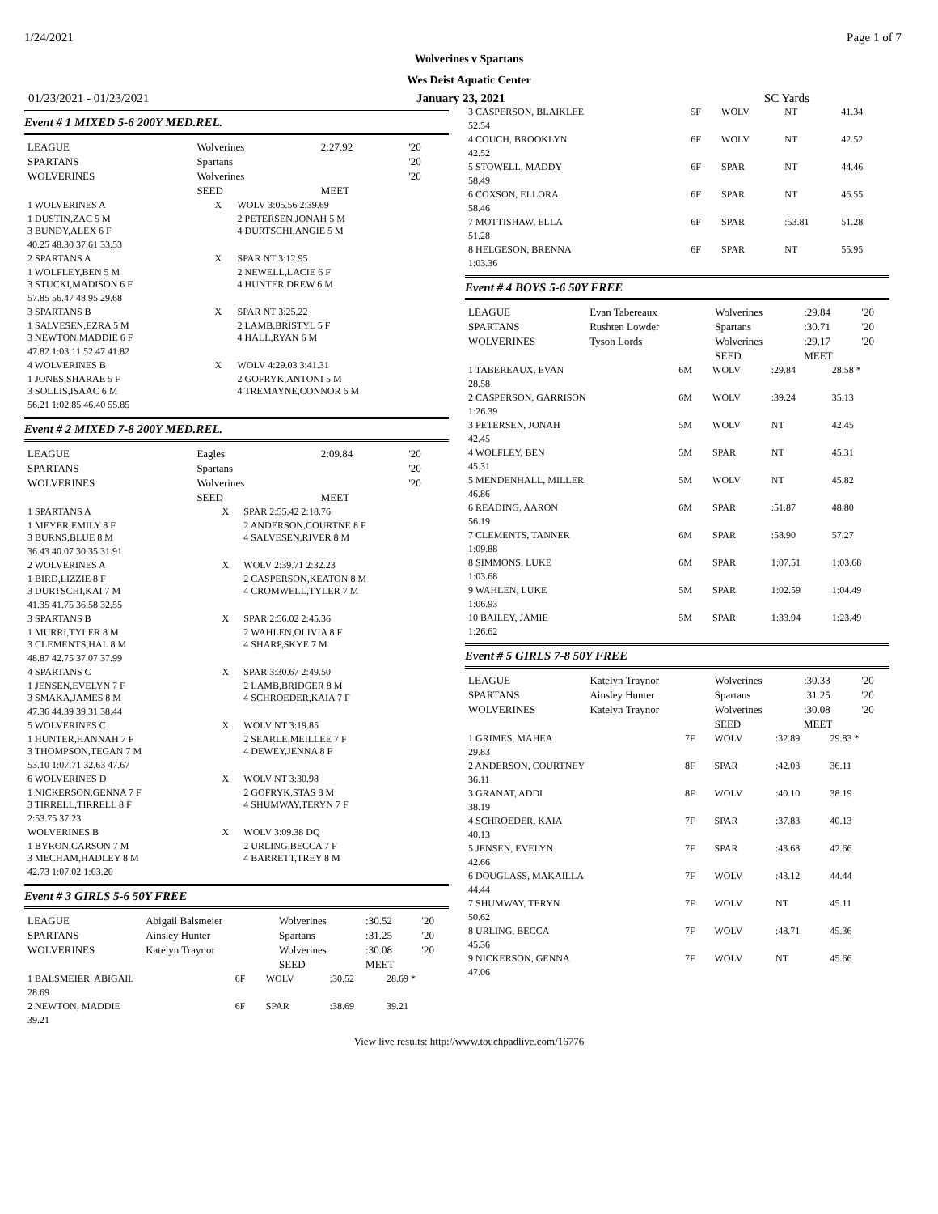1/24/2021 Page 1 of 7
Wolverines v Spartans
Wes Deist Aquatic Center
01/23/2021 - 01/23/2021 January 23, 2021 SC Yards
Event # 1 MIXED 5-6 200Y MED.REL.
| LEAGUE | Wolverines | 2:27.92 | '20 |
| SPARTANS | Spartans | | '20 |
| WOLVERINES | Wolverines | | '20 |
| | SEED | MEET | |
| 1 WOLVERINES A | X | WOLV 3:05.56 2:39.69 |
| 1 DUSTIN,ZAC 5 M 3 BUNDY,ALEX 6 F | | 2 PETERSEN,JONAH 5 M 4 DURTSCHI,ANGIE 5 M |
| 40.25 48.30 37.61 33.53 | | |
| 2 SPARTANS A | X | SPAR NT 3:12.95 |
| 1 WOLFLEY,BEN 5 M 3 STUCKI,MADISON 6 F | | 2 NEWELL,LACIE 6 F 4 HUNTER,DREW 6 M |
| 57.85 56.47 48.95 29.68 | | |
| 3 SPARTANS B | X | SPAR NT 3:25.22 |
| 1 SALVESEN,EZRA 5 M 3 NEWTON,MADDIE 6 F | | 2 LAMB,BRISTYL 5 F 4 HALL,RYAN 6 M |
| 47.82 1:03.11 52.47 41.82 | | |
| 4 WOLVERINES B | X | WOLV 4:29.03 3:41.31 |
| 1 JONES,SHARAE 5 F 3 SOLLIS,ISAAC 6 M | | 2 GOFRYK,ANTONI 5 M 4 TREMAYNE,CONNOR 6 M |
| 56.21 1:02.85 46.40 55.85 | | |
Event # 2 MIXED 7-8 200Y MED.REL.
| LEAGUE | Eagles | 2:09.84 | '20 |
| SPARTANS | Spartans | | '20 |
| WOLVERINES | Wolverines | | '20 |
| | SEED | MEET | |
| 1 SPARTANS A | X | SPAR 2:55.42 2:18.76 |
| 1 MEYER,EMILY 8 F 3 BURNS,BLUE 8 M | | 2 ANDERSON,COURTNE 8 F 4 SALVESEN,RIVER 8 M |
| 36.43 40.07 30.35 31.91 | | |
| 2 WOLVERINES A | X | WOLV 2:39.71 2:32.23 |
| 1 BIRD,LIZZIE 8 F 3 DURTSCHI,KAI 7 M | | 2 CASPERSON,KEATON 8 M 4 CROMWELL,TYLER 7 M |
| 41.35 41.75 36.58 32.55 | | |
| 3 SPARTANS B | X | SPAR 2:56.02 2:45.36 |
| 1 MURRI,TYLER 8 M 3 CLEMENTS,HAL 8 M | | 2 WAHLEN,OLIVIA 8 F 4 SHARP,SKYE 7 M |
| 48.87 42.75 37.07 37.99 | | |
| 4 SPARTANS C | X | SPAR 3:30.67 2:49.50 |
| 1 JENSEN,EVELYN 7 F 3 SMAKA,JAMES 8 M | | 2 LAMB,BRIDGER 8 M 4 SCHROEDER,KAIA 7 F |
| 47.36 44.39 39.31 38.44 | | |
| 5 WOLVERINES C | X | WOLV NT 3:19.85 |
| 1 HUNTER,HANNAH 7 F 3 THOMPSON,TEGAN 7 M | | 2 SEARLE,MEILLEE 7 F 4 DEWEY,JENNA 8 F |
| 53.10 1:07.71 32.63 47.67 | | |
| 6 WOLVERINES D | X | WOLV NT 3:30.98 |
| 1 NICKERSON,GENNA 7 F 3 TIRRELL,TIRRELL 8 F | | 2 GOFRYK,STAS 8 M 4 SHUMWAY,TERYN 7 F |
| 2:53.75 37.23 | | |
| WOLVERINES B | X | WOLV 3:09.38 DQ |
| 1 BYRON,CARSON 7 M 3 MECHAM,HADLEY 8 M | | 2 URLING,BECCA 7 F 4 BARRETT,TREY 8 M |
| 42.73 1:07.02 1:03.20 | | |
Event # 3 GIRLS 5-6 50Y FREE
| LEAGUE | Abigail Balsmeier | Wolverines | :30.52 | '20 |
| SPARTANS | Ainsley Hunter | Spartans | :31.25 | '20 |
| WOLVERINES | Katelyn Traynor | Wolverines | :30.08 | '20 |
| | | SEED | MEET | |
| 1 BALSMEIER, ABIGAIL | 6F | WOLV | :30.52 | 28.69 * |
| 28.69 | | | | |
| 2 NEWTON, MADDIE | 6F | SPAR | :38.69 | 39.21 |
| 39.21 | | | | |
| 3 CASPERSON, BLAIKLEE | 5F | WOLV | NT | 41.34 |
| 52.54 | | | | |
| 4 COUCH, BROOKLYN | 6F | WOLV | NT | 42.52 |
| 42.52 | | | | |
| 5 STOWELL, MADDY | 6F | SPAR | NT | 44.46 |
| 58.49 | | | | |
| 6 COXSON, ELLORA | 6F | SPAR | NT | 46.55 |
| 58.46 | | | | |
| 7 MOTTISHAW, ELLA | 6F | SPAR | :53.81 | 51.28 |
| 51.28 | | | | |
| 8 HELGESON, BRENNA | 6F | SPAR | NT | 55.95 |
| 1:03.36 | | | | |
Event # 4 BOYS 5-6 50Y FREE
| LEAGUE | Evan Tabereaux | Wolverines | :29.84 | '20 |
| SPARTANS | Rushten Lowder | Spartans | :30.71 | '20 |
| WOLVERINES | Tyson Lords | Wolverines | :29.17 | '20 |
| | | SEED | MEET | |
| 1 TABEREAUX, EVAN | 6M | WOLV | :29.84 | 28.58 * |
| 28.58 | | | | |
| 2 CASPERSON, GARRISON | 6M | WOLV | :39.24 | 35.13 |
| 1:26.39 | | | | |
| 3 PETERSEN, JONAH | 5M | WOLV | NT | 42.45 |
| 42.45 | | | | |
| 4 WOLFLEY, BEN | 5M | SPAR | NT | 45.31 |
| 45.31 | | | | |
| 5 MENDENHALL, MILLER | 5M | WOLV | NT | 45.82 |
| 46.86 | | | | |
| 6 READING, AARON | 6M | SPAR | :51.87 | 48.80 |
| 56.19 | | | | |
| 7 CLEMENTS, TANNER | 6M | SPAR | :58.90 | 57.27 |
| 1:09.88 | | | | |
| 8 SIMMONS, LUKE | 6M | SPAR | 1:07.51 | 1:03.68 |
| 1:03.68 | | | | |
| 9 WAHLEN, LUKE | 5M | SPAR | 1:02.59 | 1:04.49 |
| 1:06.93 | | | | |
| 10 BAILEY, JAMIE | 5M | SPAR | 1:33.94 | 1:23.49 |
| 1:26.62 | | | | |
Event # 5 GIRLS 7-8 50Y FREE
| LEAGUE | Katelyn Traynor | Wolverines | :30.33 | '20 |
| SPARTANS | Ainsley Hunter | Spartans | :31.25 | '20 |
| WOLVERINES | Katelyn Traynor | Wolverines | :30.08 | '20 |
| | | SEED | MEET | |
| 1 GRIMES, MAHEA | 7F | WOLV | :32.89 | 29.83 * |
| 29.83 | | | | |
| 2 ANDERSON, COURTNEY | 8F | SPAR | :42.03 | 36.11 |
| 36.11 | | | | |
| 3 GRANAT, ADDI | 8F | WOLV | :40.10 | 38.19 |
| 38.19 | | | | |
| 4 SCHROEDER, KAIA | 7F | SPAR | :37.83 | 40.13 |
| 40.13 | | | | |
| 5 JENSEN, EVELYN | 7F | SPAR | :43.68 | 42.66 |
| 42.66 | | | | |
| 6 DOUGLASS, MAKAILLA | 7F | WOLV | :43.12 | 44.44 |
| 44.44 | | | | |
| 7 SHUMWAY, TERYN | 7F | WOLV | NT | 45.11 |
| 50.62 | | | | |
| 8 URLING, BECCA | 7F | WOLV | :48.71 | 45.36 |
| 45.36 | | | | |
| 9 NICKERSON, GENNA | 7F | WOLV | NT | 45.66 |
| 47.06 | | | | |
View live results: http://www.touchpadlive.com/16776